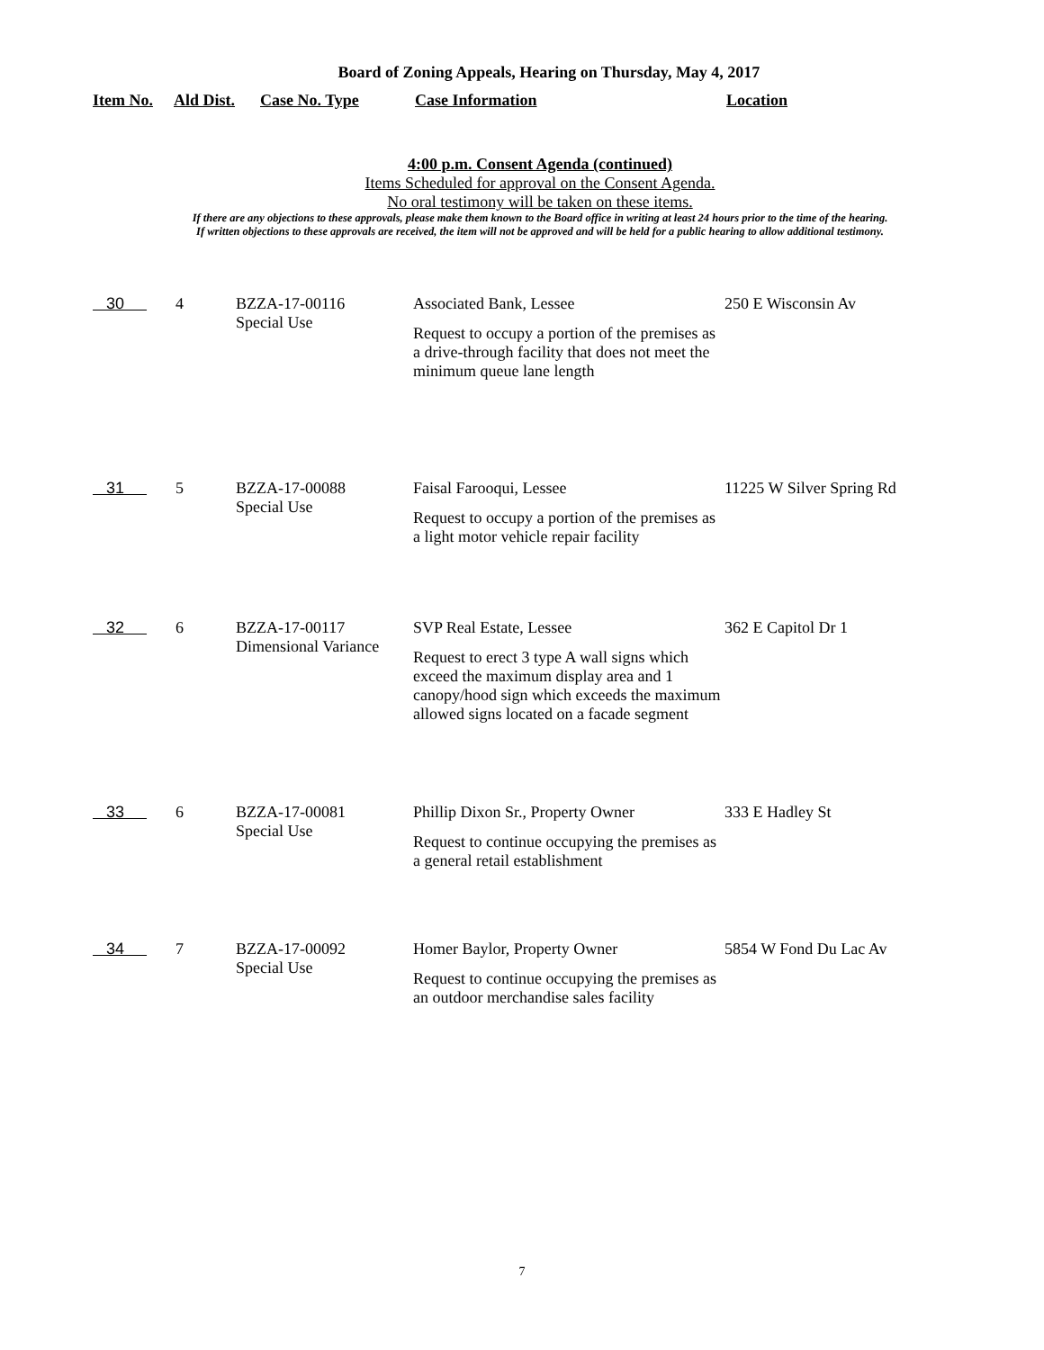Board of Zoning Appeals, Hearing on Thursday, May 4, 2017
Item No. Ald Dist. Case No. Type Case Information Location
4:00 p.m. Consent Agenda (continued)
Items Scheduled for approval on the Consent Agenda.
No oral testimony will be taken on these items.
If there are any objections to these approvals, please make them known to the Board office in writing at least 24 hours prior to the time of the hearing.
If written objections to these approvals are received, the item will not be approved and will be held for a public hearing to allow additional testimony.
| 30 | 4 | BZZA-17-00116 Special Use | Associated Bank, Lessee Request to occupy a portion of the premises as a drive-through facility that does not meet the minimum queue lane length | 250 E Wisconsin Av |
| 31 | 5 | BZZA-17-00088 Special Use | Faisal Farooqui, Lessee Request to occupy a portion of the premises as a light motor vehicle repair facility | 11225 W Silver Spring Rd |
| 32 | 6 | BZZA-17-00117 Dimensional Variance | SVP Real Estate, Lessee Request to erect 3 type A wall signs which exceed the maximum display area and 1 canopy/hood sign which exceeds the maximum allowed signs located on a facade segment | 362 E Capitol Dr 1 |
| 33 | 6 | BZZA-17-00081 Special Use | Phillip Dixon Sr., Property Owner Request to continue occupying the premises as a general retail establishment | 333 E Hadley St |
| 34 | 7 | BZZA-17-00092 Special Use | Homer Baylor, Property Owner Request to continue occupying the premises as an outdoor merchandise sales facility | 5854 W Fond Du Lac Av |
7